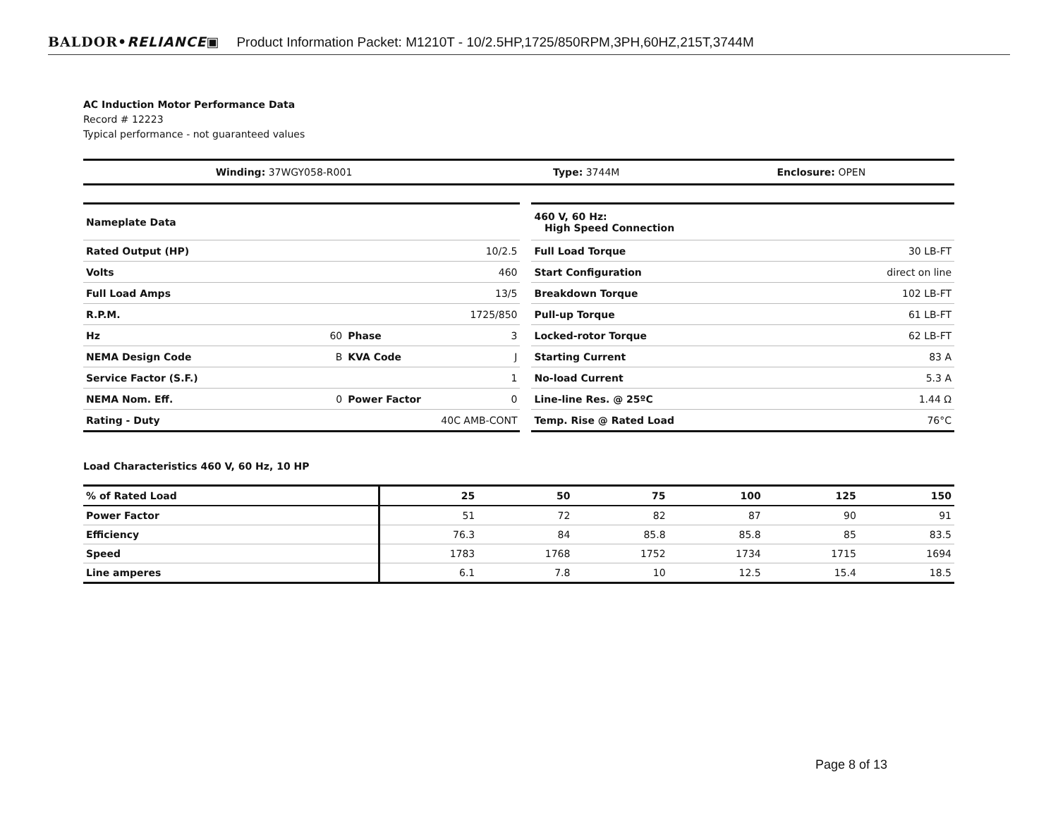BALDOR•RELIANCE▣ Product Information Packet: M1210T - 10/2.5HP,1725/850RPM,3PH,60HZ,215T,3744M
AC Induction Motor Performance Data
Record # 12223
Typical performance - not guaranteed values
| Winding: 37WGY058-R001 | Type: 3744M | Enclosure: OPEN |
| Nameplate Data | | | |
| Rated Output (HP) | 10/2.5 | | |
| Volts | 460 | | |
| Full Load Amps | 13/5 | | |
| R.P.M. | 1725/850 | | |
| Hz | 60 | Phase | 3 |
| NEMA Design Code | B | KVA Code | J |
| Service Factor (S.F.) | 1 | | |
| NEMA Nom. Eff. | 0 | Power Factor | 0 |
| Rating - Duty | 40C AMB-CONT | | |
| 460 V, 60 Hz: High Speed Connection | |
| Full Load Torque | 30 LB-FT |
| Start Configuration | direct on line |
| Breakdown Torque | 102 LB-FT |
| Pull-up Torque | 61 LB-FT |
| Locked-rotor Torque | 62 LB-FT |
| Starting Current | 83 A |
| No-load Current | 5.3 A |
| Line-line Res. @ 25ºC | 1.44 Ω |
| Temp. Rise @ Rated Load | 76°C |
Load Characteristics 460 V, 60 Hz, 10 HP
| % of Rated Load | 25 | 50 | 75 | 100 | 125 | 150 |
| --- | --- | --- | --- | --- | --- | --- |
| Power Factor | 51 | 72 | 82 | 87 | 90 | 91 |
| Efficiency | 76.3 | 84 | 85.8 | 85.8 | 85 | 83.5 |
| Speed | 1783 | 1768 | 1752 | 1734 | 1715 | 1694 |
| Line amperes | 6.1 | 7.8 | 10 | 12.5 | 15.4 | 18.5 |
Page 8 of 13